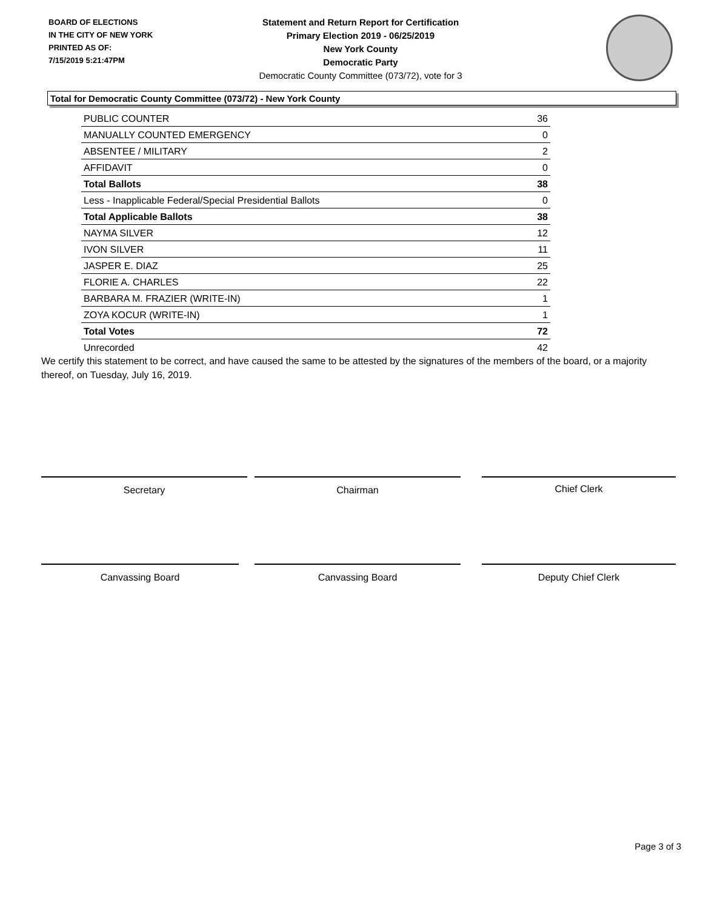BOARD OF ELECTIONS
IN THE CITY OF NEW YORK
PRINTED AS OF:
7/15/2019 5:21:47PM
Statement and Return Report for Certification
Primary Election 2019 - 06/25/2019
New York County
Democratic Party
Democratic County Committee (073/72), vote for 3
Total for Democratic County Committee (073/72) - New York County
| PUBLIC COUNTER | 36 |
| MANUALLY COUNTED EMERGENCY | 0 |
| ABSENTEE / MILITARY | 2 |
| AFFIDAVIT | 0 |
| Total Ballots | 38 |
| Less - Inapplicable Federal/Special Presidential Ballots | 0 |
| Total Applicable Ballots | 38 |
| NAYMA SILVER | 12 |
| IVON SILVER | 11 |
| JASPER E. DIAZ | 25 |
| FLORIE A. CHARLES | 22 |
| BARBARA M. FRAZIER (WRITE-IN) | 1 |
| ZOYA KOCUR (WRITE-IN) | 1 |
| Total Votes | 72 |
| Unrecorded | 42 |
We certify this statement to be correct, and have caused the same to be attested by the signatures of the members of the board, or a majority thereof, on Tuesday, July 16, 2019.
Secretary Chairman Chief Clerk
Canvassing Board Canvassing Board Deputy Chief Clerk
Page 3 of 3